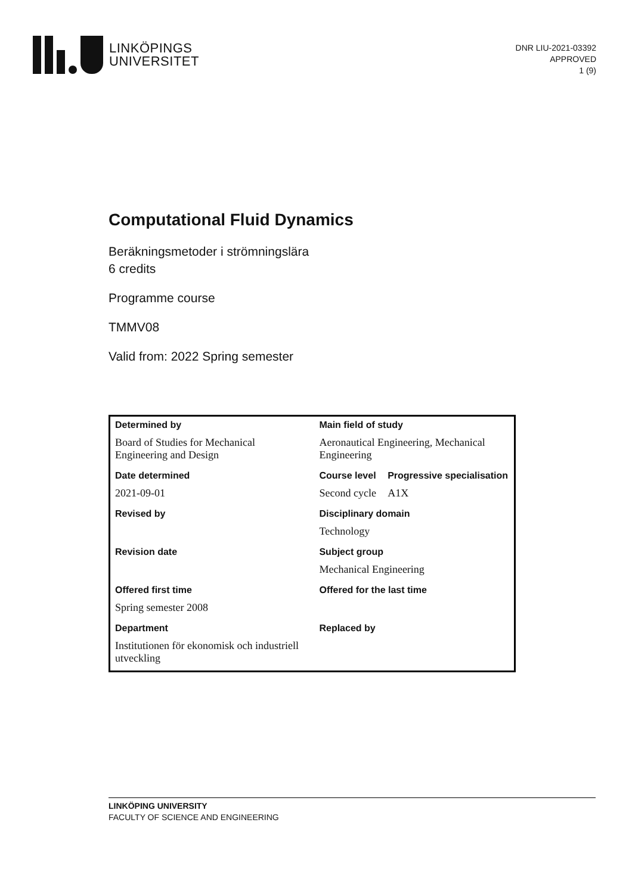LINKÖPINGS
UNIVERSITET
DNR LIU-2021-03392
APPROVED
1 (9)
Computational Fluid Dynamics
Beräkningsmetoder i strömningslära
6 credits
Programme course
TMMV08
Valid from: 2022 Spring semester
| Determined by | Main field of study | |
| --- | --- | --- |
| Board of Studies for Mechanical Engineering and Design | Aeronautical Engineering, Mechanical Engineering | |
| Date determined | Course level | Progressive specialisation |
| 2021-09-01 | Second cycle | A1X |
| Revised by | Disciplinary domain | |
| | Technology | |
| Revision date | Subject group | |
| | Mechanical Engineering | |
| Offered first time | Offered for the last time | |
| Spring semester 2008 | | |
| Department | Replaced by | |
| Institutionen för ekonomisk och industriell utveckling | | |
LINKÖPING UNIVERSITY
FACULTY OF SCIENCE AND ENGINEERING